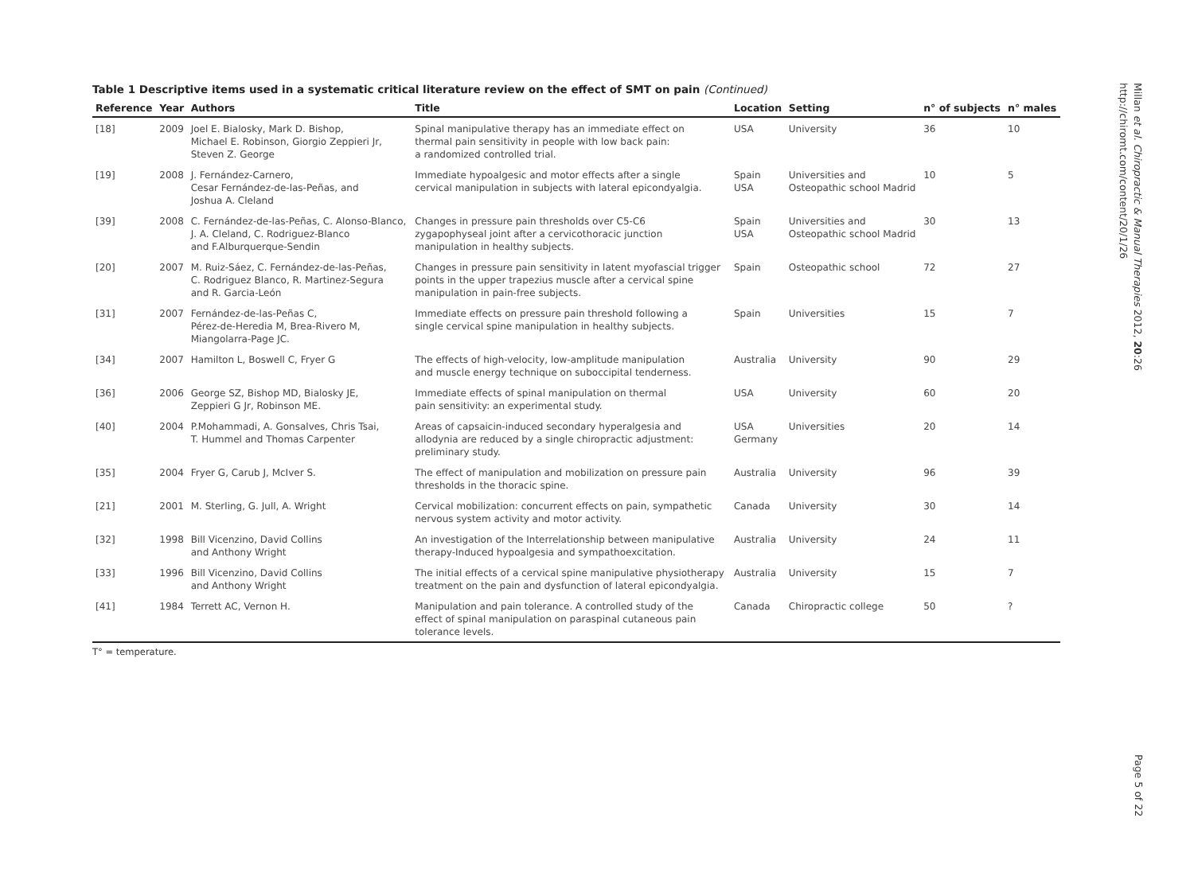Table 1 Descriptive items used in a systematic critical literature review on the effect of SMT on pain (Continued)
| Reference | Year | Authors | Title | Location | Setting | n° of subjects | n° males |
| --- | --- | --- | --- | --- | --- | --- | --- |
| [18] | 2009 | Joel E. Bialosky, Mark D. Bishop, Michael E. Robinson, Giorgio Zeppieri Jr, Steven Z. George | Spinal manipulative therapy has an immediate effect on thermal pain sensitivity in people with low back pain: a randomized controlled trial. | USA | University | 36 | 10 |
| [19] | 2008 | J. Fernández-Carnero, Cesar Fernández-de-las-Peñas, and Joshua A. Cleland | Immediate hypoalgesic and motor effects after a single cervical manipulation in subjects with lateral epicondyalgia. | Spain USA | Universities and Osteopathic school Madrid | 10 | 5 |
| [39] | 2008 | C. Fernández-de-las-Peñas, C. Alonso-Blanco, J. A. Cleland, C. Rodriguez-Blanco and F.Alburquerque-Sendin | Changes in pressure pain thresholds over C5-C6 zygapophyseal joint after a cervicothoracic junction manipulation in healthy subjects. | Spain USA | Universities and Osteopathic school Madrid | 30 | 13 |
| [20] | 2007 | M. Ruiz-Sáez, C. Fernández-de-las-Peñas, C. Rodriguez Blanco, R. Martinez-Segura and R. Garcia-León | Changes in pressure pain sensitivity in latent myofascial trigger points in the upper trapezius muscle after a cervical spine manipulation in pain-free subjects. | Spain | Osteopathic school | 72 | 27 |
| [31] | 2007 | Fernández-de-las-Peñas C, Pérez-de-Heredia M, Brea-Rivero M, Miangolarra-Page JC. | Immediate effects on pressure pain threshold following a single cervical spine manipulation in healthy subjects. | Spain | Universities | 15 | 7 |
| [34] | 2007 | Hamilton L, Boswell C, Fryer G | The effects of high-velocity, low-amplitude manipulation and muscle energy technique on suboccipital tenderness. | Australia | University | 90 | 29 |
| [36] | 2006 | George SZ, Bishop MD, Bialosky JE, Zeppieri G Jr, Robinson ME. | Immediate effects of spinal manipulation on thermal pain sensitivity: an experimental study. | USA | University | 60 | 20 |
| [40] | 2004 | P.Mohammadi, A. Gonsalves, Chris Tsai, T. Hummel and Thomas Carpenter | Areas of capsaicin-induced secondary hyperalgesia and allodynia are reduced by a single chiropractic adjustment: preliminary study. | USA Germany | Universities | 20 | 14 |
| [35] | 2004 | Fryer G, Carub J, McIver S. | The effect of manipulation and mobilization on pressure pain thresholds in the thoracic spine. | Australia | University | 96 | 39 |
| [21] | 2001 | M. Sterling, G. Jull, A. Wright | Cervical mobilization: concurrent effects on pain, sympathetic nervous system activity and motor activity. | Canada | University | 30 | 14 |
| [32] | 1998 | Bill Vicenzino, David Collins and Anthony Wright | An investigation of the Interrelationship between manipulative therapy-Induced hypoalgesia and sympathoexcitation. | Australia | University | 24 | 11 |
| [33] | 1996 | Bill Vicenzino, David Collins and Anthony Wright | The initial effects of a cervical spine manipulative physiotherapy treatment on the pain and dysfunction of lateral epicondyalgia. | Australia | University | 15 | 7 |
| [41] | 1984 | Terrett AC, Vernon H. | Manipulation and pain tolerance. A controlled study of the effect of spinal manipulation on paraspinal cutaneous pain tolerance levels. | Canada | Chiropractic college | 50 | ? |
T° = temperature.
Millan et al. Chiropractic & Manual Therapies 2012, 20:26
http://chiromt.com/content/20/1/26
Page 5 of 22